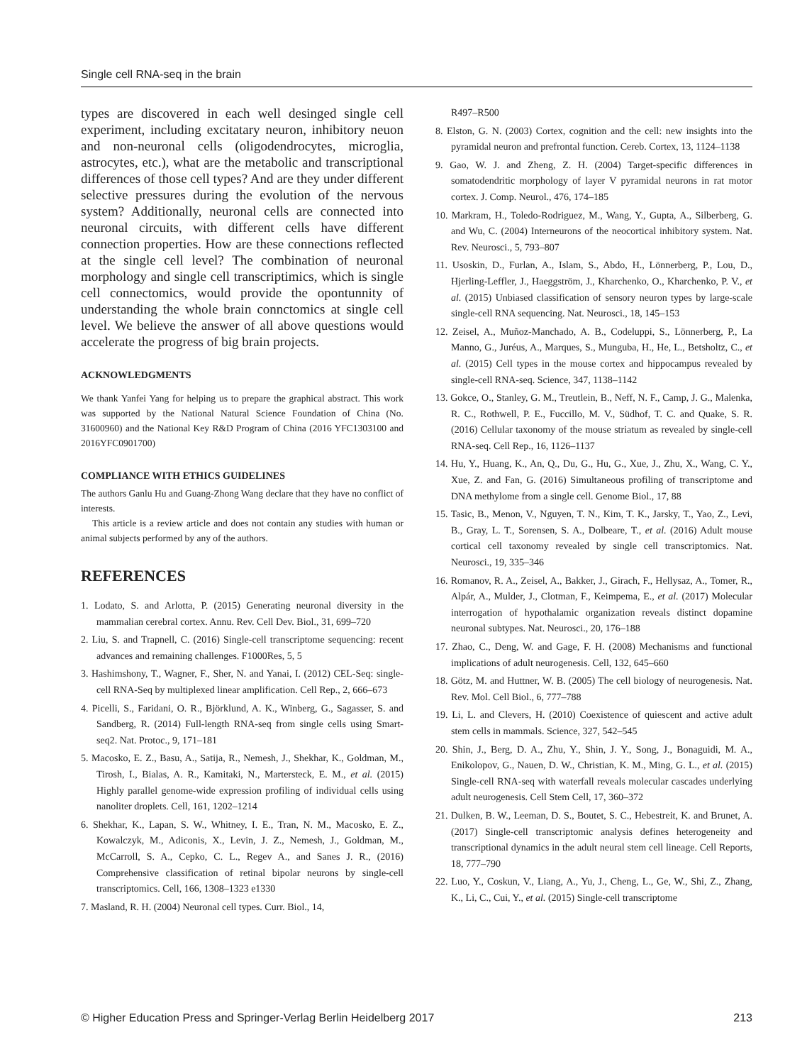Single cell RNA-seq in the brain
types are discovered in each well desinged single cell experiment, including excitatary neuron, inhibitory neuon and non-neuronal cells (oligodendrocytes, microglia, astrocytes, etc.), what are the metabolic and transcriptional differences of those cell types? And are they under different selective pressures during the evolution of the nervous system? Additionally, neuronal cells are connected into neuronal circuits, with different cells have different connection properties. How are these connections reflected at the single cell level? The combination of neuronal morphology and single cell transcriptimics, which is single cell connectomics, would provide the opontunnity of understanding the whole brain connctomics at single cell level. We believe the answer of all above questions would accelerate the progress of big brain projects.
ACKNOWLEDGMENTS
We thank Yanfei Yang for helping us to prepare the graphical abstract. This work was supported by the National Natural Science Foundation of China (No. 31600960) and the National Key R&D Program of China (2016 YFC1303100 and 2016YFC0901700)
COMPLIANCE WITH ETHICS GUIDELINES
The authors Ganlu Hu and Guang-Zhong Wang declare that they have no conflict of interests.
This article is a review article and does not contain any studies with human or animal subjects performed by any of the authors.
REFERENCES
1. Lodato, S. and Arlotta, P. (2015) Generating neuronal diversity in the mammalian cerebral cortex. Annu. Rev. Cell Dev. Biol., 31, 699–720
2. Liu, S. and Trapnell, C. (2016) Single-cell transcriptome sequencing: recent advances and remaining challenges. F1000Res, 5, 5
3. Hashimshony, T., Wagner, F., Sher, N. and Yanai, I. (2012) CEL-Seq: single-cell RNA-Seq by multiplexed linear amplification. Cell Rep., 2, 666–673
4. Picelli, S., Faridani, O. R., Björklund, A. K., Winberg, G., Sagasser, S. and Sandberg, R. (2014) Full-length RNA-seq from single cells using Smart-seq2. Nat. Protoc., 9, 171–181
5. Macosko, E. Z., Basu, A., Satija, R., Nemesh, J., Shekhar, K., Goldman, M., Tirosh, I., Bialas, A. R., Kamitaki, N., Martersteck, E. M., et al. (2015) Highly parallel genome-wide expression profiling of individual cells using nanoliter droplets. Cell, 161, 1202–1214
6. Shekhar, K., Lapan, S. W., Whitney, I. E., Tran, N. M., Macosko, E. Z., Kowalczyk, M., Adiconis, X., Levin, J. Z., Nemesh, J., Goldman, M., McCarroll, S. A., Cepko, C. L., Regev A., and Sanes J. R., (2016) Comprehensive classification of retinal bipolar neurons by single-cell transcriptomics. Cell, 166, 1308–1323 e1330
7. Masland, R. H. (2004) Neuronal cell types. Curr. Biol., 14,
R497–R500
8. Elston, G. N. (2003) Cortex, cognition and the cell: new insights into the pyramidal neuron and prefrontal function. Cereb. Cortex, 13, 1124–1138
9. Gao, W. J. and Zheng, Z. H. (2004) Target-specific differences in somatodendritic morphology of layer V pyramidal neurons in rat motor cortex. J. Comp. Neurol., 476, 174–185
10. Markram, H., Toledo-Rodriguez, M., Wang, Y., Gupta, A., Silberberg, G. and Wu, C. (2004) Interneurons of the neocortical inhibitory system. Nat. Rev. Neurosci., 5, 793–807
11. Usoskin, D., Furlan, A., Islam, S., Abdo, H., Lönnerberg, P., Lou, D., Hjerling-Leffler, J., Haeggström, J., Kharchenko, O., Kharchenko, P. V., et al. (2015) Unbiased classification of sensory neuron types by large-scale single-cell RNA sequencing. Nat. Neurosci., 18, 145–153
12. Zeisel, A., Muñoz-Manchado, A. B., Codeluppi, S., Lönnerberg, P., La Manno, G., Juréus, A., Marques, S., Munguba, H., He, L., Betsholtz, C., et al. (2015) Cell types in the mouse cortex and hippocampus revealed by single-cell RNA-seq. Science, 347, 1138–1142
13. Gokce, O., Stanley, G. M., Treutlein, B., Neff, N. F., Camp, J. G., Malenka, R. C., Rothwell, P. E., Fuccillo, M. V., Südhof, T. C. and Quake, S. R. (2016) Cellular taxonomy of the mouse striatum as revealed by single-cell RNA-seq. Cell Rep., 16, 1126–1137
14. Hu, Y., Huang, K., An, Q., Du, G., Hu, G., Xue, J., Zhu, X., Wang, C. Y., Xue, Z. and Fan, G. (2016) Simultaneous profiling of transcriptome and DNA methylome from a single cell. Genome Biol., 17, 88
15. Tasic, B., Menon, V., Nguyen, T. N., Kim, T. K., Jarsky, T., Yao, Z., Levi, B., Gray, L. T., Sorensen, S. A., Dolbeare, T., et al. (2016) Adult mouse cortical cell taxonomy revealed by single cell transcriptomics. Nat. Neurosci., 19, 335–346
16. Romanov, R. A., Zeisel, A., Bakker, J., Girach, F., Hellysaz, A., Tomer, R., Alpár, A., Mulder, J., Clotman, F., Keimpema, E., et al. (2017) Molecular interrogation of hypothalamic organization reveals distinct dopamine neuronal subtypes. Nat. Neurosci., 20, 176–188
17. Zhao, C., Deng, W. and Gage, F. H. (2008) Mechanisms and functional implications of adult neurogenesis. Cell, 132, 645–660
18. Götz, M. and Huttner, W. B. (2005) The cell biology of neurogenesis. Nat. Rev. Mol. Cell Biol., 6, 777–788
19. Li, L. and Clevers, H. (2010) Coexistence of quiescent and active adult stem cells in mammals. Science, 327, 542–545
20. Shin, J., Berg, D. A., Zhu, Y., Shin, J. Y., Song, J., Bonaguidi, M. A., Enikolopov, G., Nauen, D. W., Christian, K. M., Ming, G. L., et al. (2015) Single-cell RNA-seq with waterfall reveals molecular cascades underlying adult neurogenesis. Cell Stem Cell, 17, 360–372
21. Dulken, B. W., Leeman, D. S., Boutet, S. C., Hebestreit, K. and Brunet, A. (2017) Single-cell transcriptomic analysis defines heterogeneity and transcriptional dynamics in the adult neural stem cell lineage. Cell Reports, 18, 777–790
22. Luo, Y., Coskun, V., Liang, A., Yu, J., Cheng, L., Ge, W., Shi, Z., Zhang, K., Li, C., Cui, Y., et al. (2015) Single-cell transcriptome
© Higher Education Press and Springer-Verlag Berlin Heidelberg 2017 213